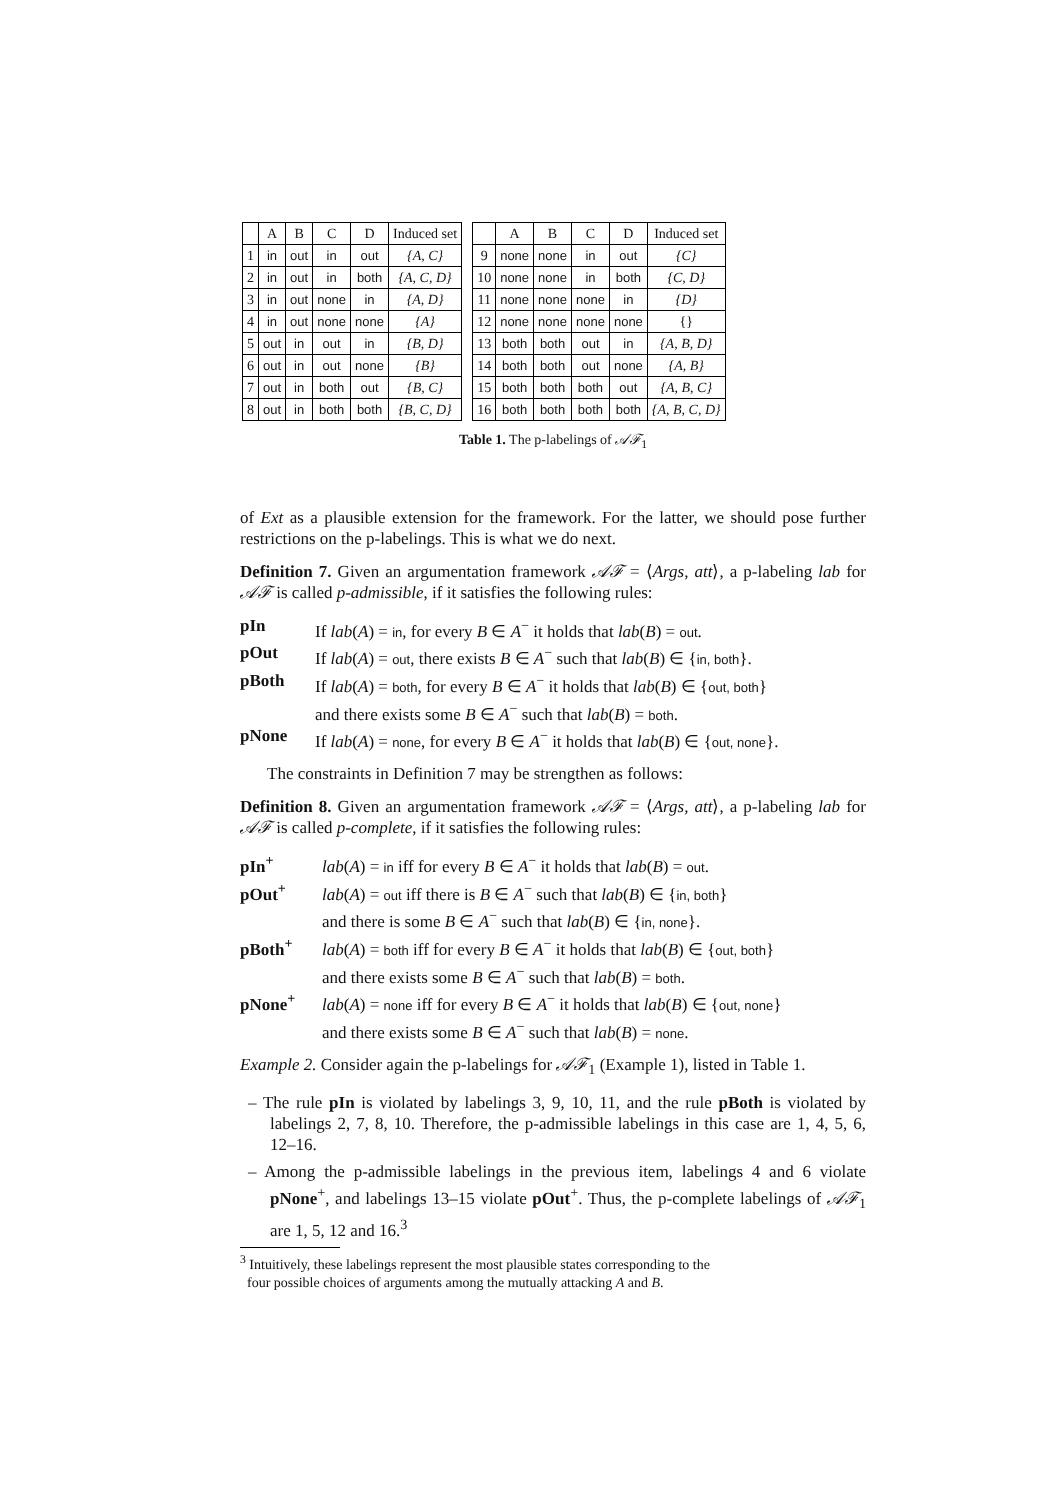| | A | B | C | D | Induced set |
| --- | --- | --- | --- | --- | --- |
| 1 | in | out | in | out | {A, C} |
| 2 | in | out | in | both | {A, C, D} |
| 3 | in | out | none | in | {A, D} |
| 4 | in | out | none | none | {A} |
| 5 | out | in | out | in | {B, D} |
| 6 | out | in | out | none | {B} |
| 7 | out | in | both | out | {B, C} |
| 8 | out | in | both | both | {B, C, D} |
| | A | B | C | D | Induced set |
| --- | --- | --- | --- | --- | --- |
| 9 | none | none | in | out | {C} |
| 10 | none | none | in | both | {C, D} |
| 11 | none | none | none | in | {D} |
| 12 | none | none | none | none | {} |
| 13 | both | both | out | in | {A, B, D} |
| 14 | both | both | out | none | {A, B} |
| 15 | both | both | both | out | {A, B, C} |
| 16 | both | both | both | both | {A, B, C, D} |
Table 1. The p-labelings of 𝒜ℱ<sub>1</sub>
of Ext as a plausible extension for the framework. For the latter, we should pose further restrictions on the p-labelings. This is what we do next.
Definition 7. Given an argumentation framework 𝒜ℱ = ⟨Args, att⟩, a p-labeling lab for 𝒜ℱ is called p-admissible, if it satisfies the following rules:
pIn
If lab(A) = in, for every B ∈ A<sup>−</sup> it holds that lab(B) = out.
pOut
If lab(A) = out, there exists B ∈ A<sup>−</sup> such that lab(B) ∈ {in, both}.
pBoth
If lab(A) = both, for every B ∈ A<sup>−</sup> it holds that lab(B) ∈ {out, both}
and there exists some B ∈ A<sup>−</sup> such that lab(B) = both.
pNone
If lab(A) = none, for every B ∈ A<sup>−</sup> it holds that lab(B) ∈ {out, none}.
The constraints in Definition 7 may be strengthen as follows:
Definition 8. Given an argumentation framework 𝒜ℱ = ⟨Args, att⟩, a p-labeling lab for 𝒜ℱ is called p-complete, if it satisfies the following rules:
pIn<sup>+</sup>
lab(A) = in iff for every B ∈ A<sup>−</sup> it holds that lab(B) = out.
pOut<sup>+</sup>
lab(A) = out iff there is B ∈ A<sup>−</sup> such that lab(B) ∈ {in, both}
and there is some B ∈ A<sup>−</sup> such that lab(B) ∈ {in, none}.
pBoth<sup>+</sup>
lab(A) = both iff for every B ∈ A<sup>−</sup> it holds that lab(B) ∈ {out, both}
and there exists some B ∈ A<sup>−</sup> such that lab(B) = both.
pNone<sup>+</sup>
lab(A) = none iff for every B ∈ A<sup>−</sup> it holds that lab(B) ∈ {out, none}
and there exists some B ∈ A<sup>−</sup> such that lab(B) = none.
Example 2. Consider again the p-labelings for 𝒜ℱ<sub>1</sub> (Example 1), listed in Table 1.
– The rule pIn is violated by labelings 3, 9, 10, 11, and the rule pBoth is violated by labelings 2, 7, 8, 10. Therefore, the p-admissible labelings in this case are 1, 4, 5, 6, 12–16.
– Among the p-admissible labelings in the previous item, labelings 4 and 6 violate pNone<sup>+</sup>, and labelings 13–15 violate pOut<sup>+</sup>. Thus, the p-complete labelings of 𝒜ℱ<sub>1</sub> are 1, 5, 12 and 16.<sup>3</sup>
<sup>3</sup> Intuitively, these labelings represent the most plausible states corresponding to the
four possible choices of arguments among the mutually attacking A and B.